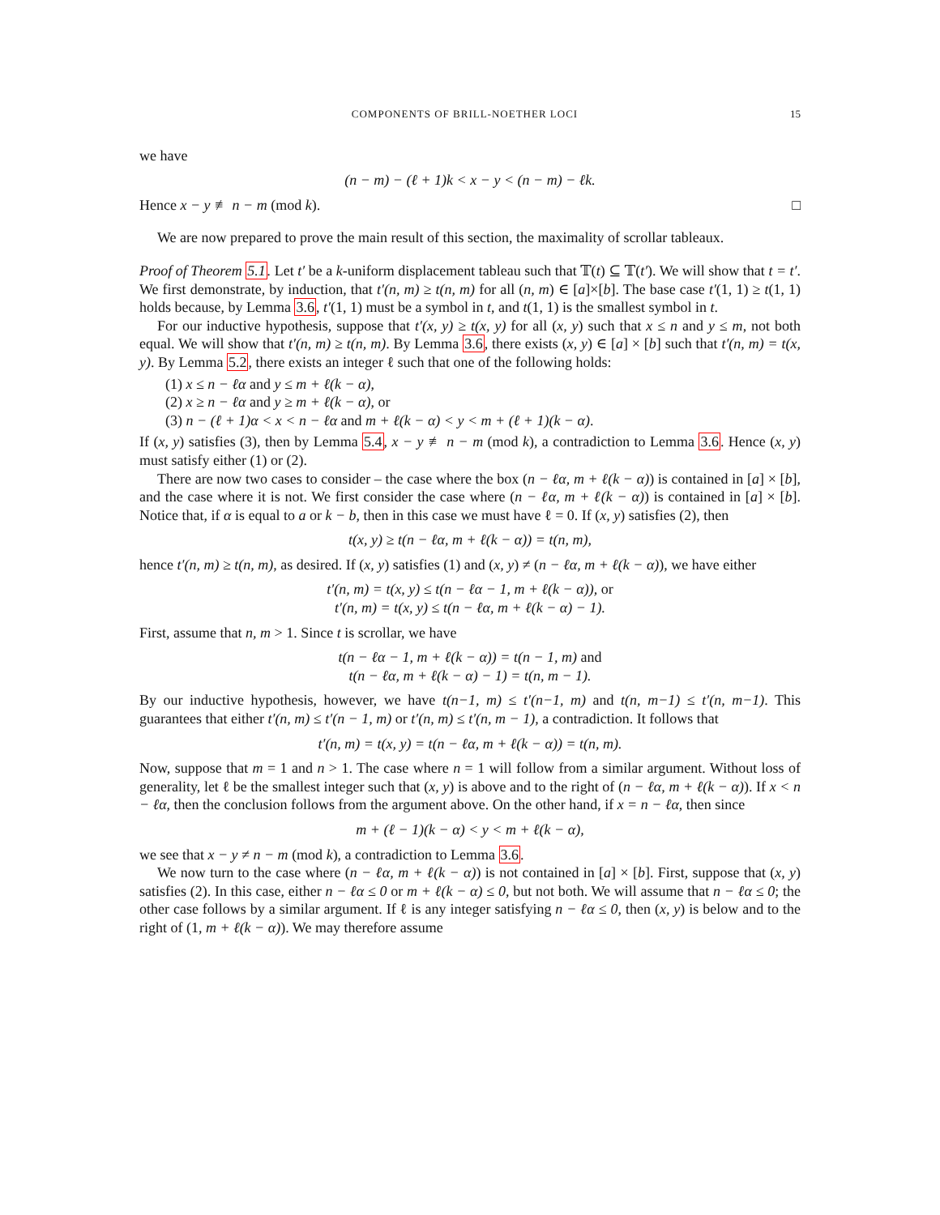COMPONENTS OF BRILL-NOETHER LOCI 15
we have
(n − m) − (ℓ + 1)k < x − y < (n − m) − ℓk.
Hence x − y ≢ n − m (mod k). □
We are now prepared to prove the main result of this section, the maximality of scrollar tableaux.
Proof of Theorem 5.1. Let t′ be a k-uniform displacement tableau such that 𝕋(t) ⊆ 𝕋(t′). We will show that t = t′. We first demonstrate, by induction, that t′(n, m) ≥ t(n, m) for all (n, m) ∈ [a]×[b]. The base case t′(1, 1) ≥ t(1, 1) holds because, by Lemma 3.6, t′(1, 1) must be a symbol in t, and t(1, 1) is the smallest symbol in t.
For our inductive hypothesis, suppose that t′(x, y) ≥ t(x, y) for all (x, y) such that x ≤ n and y ≤ m, not both equal. We will show that t′(n, m) ≥ t(n, m). By Lemma 3.6, there exists (x, y) ∈ [a] × [b] such that t′(n, m) = t(x, y). By Lemma 5.2, there exists an integer ℓ such that one of the following holds:
(1) x ≤ n − ℓα and y ≤ m + ℓ(k − α),
(2) x ≥ n − ℓα and y ≥ m + ℓ(k − α), or
(3) n − (ℓ + 1)α < x < n − ℓα and m + ℓ(k − α) < y < m + (ℓ + 1)(k − α).
If (x, y) satisfies (3), then by Lemma 5.4, x − y ≢ n − m (mod k), a contradiction to Lemma 3.6. Hence (x, y) must satisfy either (1) or (2).
There are now two cases to consider – the case where the box (n − ℓα, m + ℓ(k − α)) is contained in [a] × [b], and the case where it is not. We first consider the case where (n − ℓα, m + ℓ(k − α)) is contained in [a] × [b]. Notice that, if α is equal to a or k − b, then in this case we must have ℓ = 0. If (x, y) satisfies (2), then
t(x, y) ≥ t(n − ℓα, m + ℓ(k − α)) = t(n, m),
hence t′(n, m) ≥ t(n, m), as desired. If (x, y) satisfies (1) and (x, y) ≠ (n − ℓα, m + ℓ(k − α)), we have either
t′(n, m) = t(x, y) ≤ t(n − ℓα − 1, m + ℓ(k − α)), or
t′(n, m) = t(x, y) ≤ t(n − ℓα, m + ℓ(k − α) − 1).
First, assume that n, m > 1. Since t is scrollar, we have
t(n − ℓα − 1, m + ℓ(k − α)) = t(n − 1, m) and
t(n − ℓα, m + ℓ(k − α) − 1) = t(n, m − 1).
By our inductive hypothesis, however, we have t(n−1, m) ≤ t′(n−1, m) and t(n, m−1) ≤ t′(n, m−1). This guarantees that either t′(n, m) ≤ t′(n − 1, m) or t′(n, m) ≤ t′(n, m − 1), a contradiction. It follows that
t′(n, m) = t(x, y) = t(n − ℓα, m + ℓ(k − α)) = t(n, m).
Now, suppose that m = 1 and n > 1. The case where n = 1 will follow from a similar argument. Without loss of generality, let ℓ be the smallest integer such that (x, y) is above and to the right of (n − ℓα, m + ℓ(k − α)). If x < n − ℓα, then the conclusion follows from the argument above. On the other hand, if x = n − ℓα, then since
m + (ℓ − 1)(k − α) < y < m + ℓ(k − α),
we see that x − y ≠ n − m (mod k), a contradiction to Lemma 3.6.
We now turn to the case where (n − ℓα, m + ℓ(k − α)) is not contained in [a] × [b]. First, suppose that (x, y) satisfies (2). In this case, either n − ℓα ≤ 0 or m + ℓ(k − α) ≤ 0, but not both. We will assume that n − ℓα ≤ 0; the other case follows by a similar argument. If ℓ is any integer satisfying n − ℓα ≤ 0, then (x, y) is below and to the right of (1, m + ℓ(k − α)). We may therefore assume